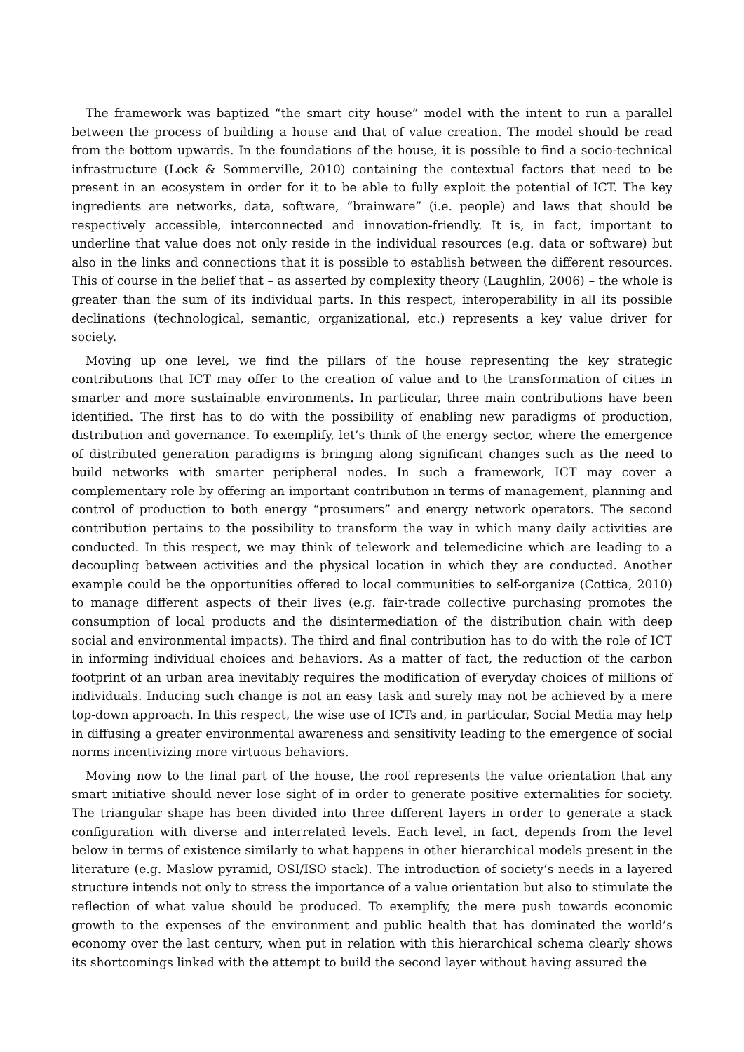The framework was baptized “the smart city house” model with the intent to run a parallel between the process of building a house and that of value creation. The model should be read from the bottom upwards. In the foundations of the house, it is possible to find a socio-technical infrastructure (Lock & Sommerville, 2010) containing the contextual factors that need to be present in an ecosystem in order for it to be able to fully exploit the potential of ICT. The key ingredients are networks, data, software, “brainware” (i.e. people) and laws that should be respectively accessible, interconnected and innovation-friendly. It is, in fact, important to underline that value does not only reside in the individual resources (e.g. data or software) but also in the links and connections that it is possible to establish between the different resources. This of course in the belief that – as asserted by complexity theory (Laughlin, 2006) – the whole is greater than the sum of its individual parts. In this respect, interoperability in all its possible declinations (technological, semantic, organizational, etc.) represents a key value driver for society.
Moving up one level, we find the pillars of the house representing the key strategic contributions that ICT may offer to the creation of value and to the transformation of cities in smarter and more sustainable environments. In particular, three main contributions have been identified. The first has to do with the possibility of enabling new paradigms of production, distribution and governance. To exemplify, let’s think of the energy sector, where the emergence of distributed generation paradigms is bringing along significant changes such as the need to build networks with smarter peripheral nodes. In such a framework, ICT may cover a complementary role by offering an important contribution in terms of management, planning and control of production to both energy “prosumers” and energy network operators. The second contribution pertains to the possibility to transform the way in which many daily activities are conducted. In this respect, we may think of telework and telemedicine which are leading to a decoupling between activities and the physical location in which they are conducted. Another example could be the opportunities offered to local communities to self-organize (Cottica, 2010) to manage different aspects of their lives (e.g. fair-trade collective purchasing promotes the consumption of local products and the disintermediation of the distribution chain with deep social and environmental impacts). The third and final contribution has to do with the role of ICT in informing individual choices and behaviors. As a matter of fact, the reduction of the carbon footprint of an urban area inevitably requires the modification of everyday choices of millions of individuals. Inducing such change is not an easy task and surely may not be achieved by a mere top-down approach. In this respect, the wise use of ICTs and, in particular, Social Media may help in diffusing a greater environmental awareness and sensitivity leading to the emergence of social norms incentivizing more virtuous behaviors.
Moving now to the final part of the house, the roof represents the value orientation that any smart initiative should never lose sight of in order to generate positive externalities for society. The triangular shape has been divided into three different layers in order to generate a stack configuration with diverse and interrelated levels. Each level, in fact, depends from the level below in terms of existence similarly to what happens in other hierarchical models present in the literature (e.g. Maslow pyramid, OSI/ISO stack). The introduction of society’s needs in a layered structure intends not only to stress the importance of a value orientation but also to stimulate the reflection of what value should be produced. To exemplify, the mere push towards economic growth to the expenses of the environment and public health that has dominated the world’s economy over the last century, when put in relation with this hierarchical schema clearly shows its shortcomings linked with the attempt to build the second layer without having assured the